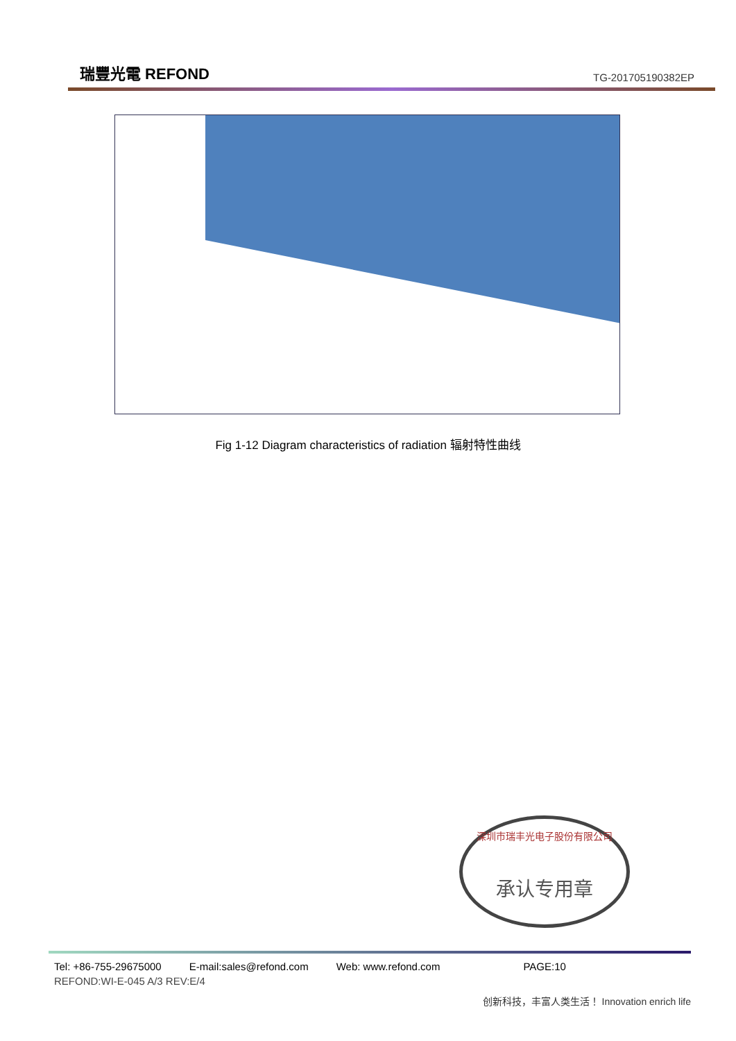瑞豐光電 REFOND
TG-201705190382EP
Fig 1-12 Diagram characteristics of radiation 辐射特性曲线
深圳市瑞丰光电子股份有限公司
承认专用章
Tel: +86-755-29675000 E-mail:sales@refond.com Web: www.refond.com PAGE:10
REFOND:WI-E-045 A/3 REV:E/4
创新科技，丰富人类生活！ Innovation enrich life